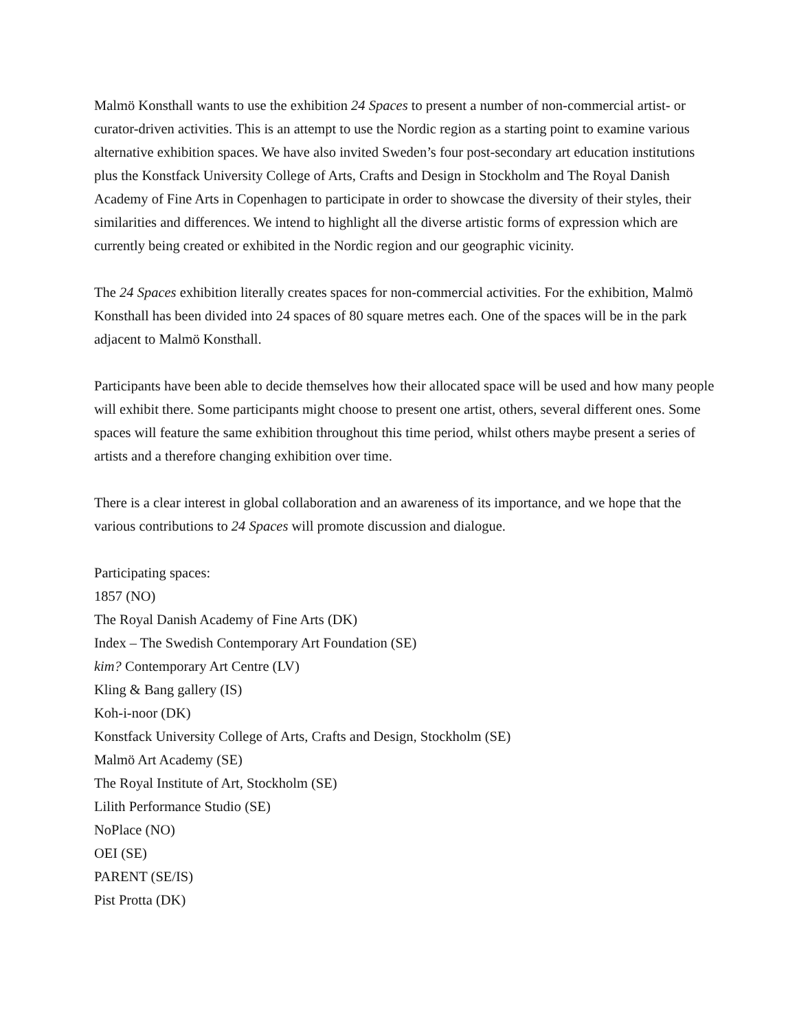Malmö Konsthall wants to use the exhibition 24 Spaces to present a number of non-commercial artist- or curator-driven activities. This is an attempt to use the Nordic region as a starting point to examine various alternative exhibition spaces. We have also invited Sweden’s four post-secondary art education institutions plus the Konstfack University College of Arts, Crafts and Design in Stockholm and The Royal Danish Academy of Fine Arts in Copenhagen to participate in order to showcase the diversity of their styles, their similarities and differences. We intend to highlight all the diverse artistic forms of expression which are currently being created or exhibited in the Nordic region and our geographic vicinity.
The 24 Spaces exhibition literally creates spaces for non-commercial activities. For the exhibition, Malmö Konsthall has been divided into 24 spaces of 80 square metres each. One of the spaces will be in the park adjacent to Malmö Konsthall.
Participants have been able to decide themselves how their allocated space will be used and how many people will exhibit there. Some participants might choose to present one artist, others, several different ones. Some spaces will feature the same exhibition throughout this time period, whilst others maybe present a series of artists and a therefore changing exhibition over time.
There is a clear interest in global collaboration and an awareness of its importance, and we hope that the various contributions to 24 Spaces will promote discussion and dialogue.
Participating spaces:
1857 (NO)
The Royal Danish Academy of Fine Arts (DK)
Index – The Swedish Contemporary Art Foundation (SE)
kim? Contemporary Art Centre (LV)
Kling & Bang gallery (IS)
Koh-i-noor (DK)
Konstfack University College of Arts, Crafts and Design, Stockholm (SE)
Malmö Art Academy (SE)
The Royal Institute of Art, Stockholm (SE)
Lilith Performance Studio (SE)
NoPlace (NO)
OEI (SE)
PARENT (SE/IS)
Pist Protta (DK)